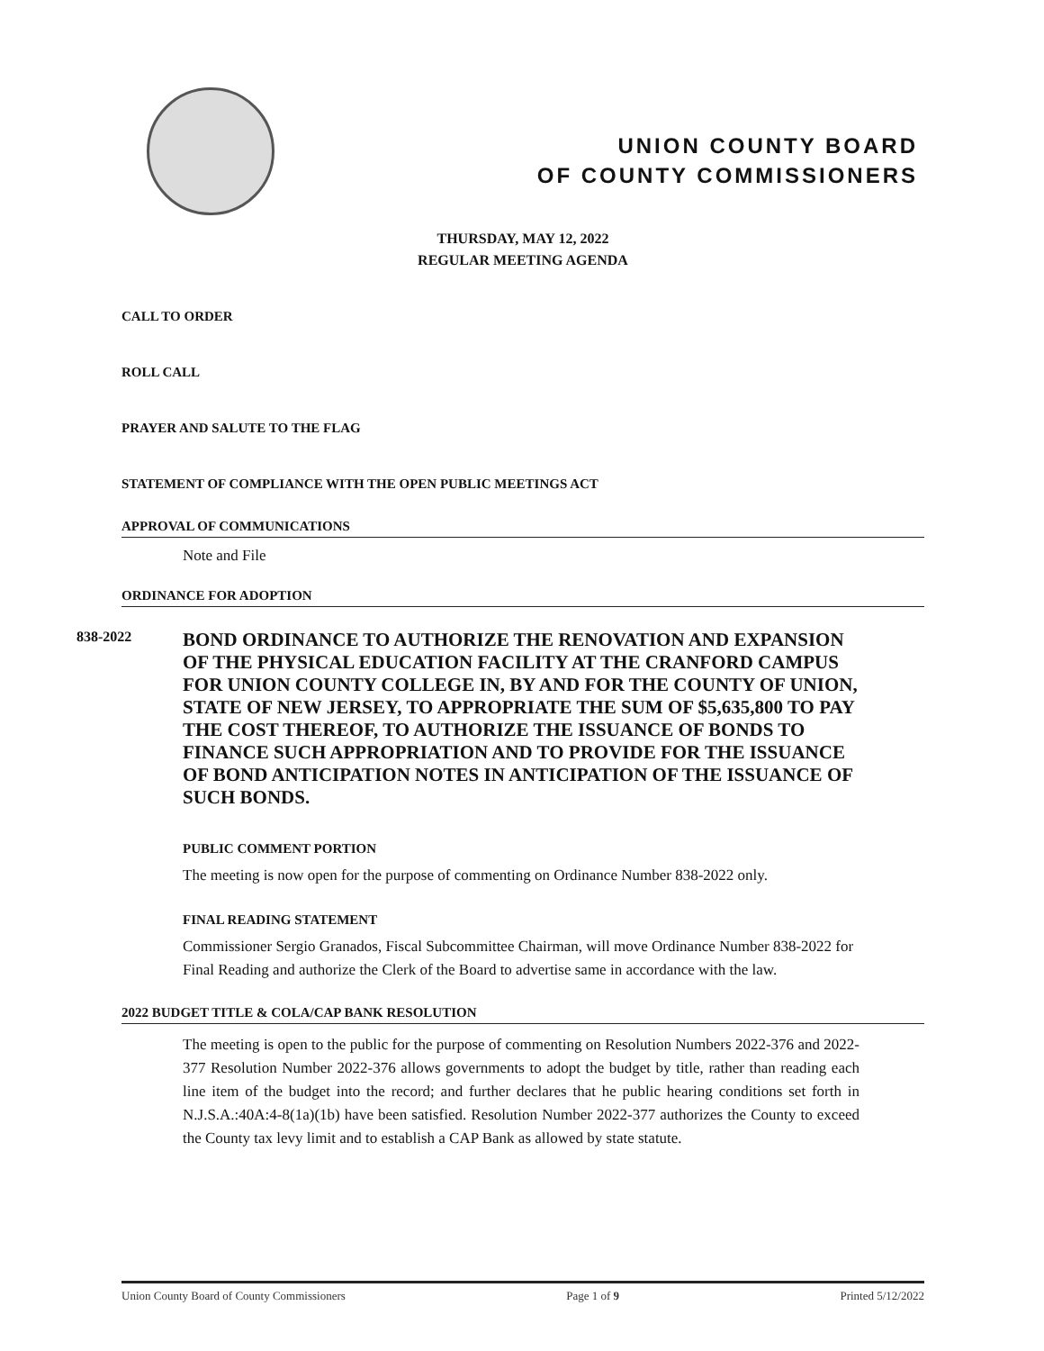UNION COUNTY BOARD
OF COUNTY COMMISSIONERS
THURSDAY, MAY 12, 2022
REGULAR MEETING AGENDA
CALL TO ORDER
ROLL CALL
PRAYER AND SALUTE TO THE FLAG
STATEMENT OF COMPLIANCE WITH THE OPEN PUBLIC MEETINGS ACT
APPROVAL OF COMMUNICATIONS
Note and File
ORDINANCE FOR ADOPTION
838-2022
BOND ORDINANCE TO AUTHORIZE THE RENOVATION AND EXPANSION OF THE PHYSICAL EDUCATION FACILITY AT THE CRANFORD CAMPUS FOR UNION COUNTY COLLEGE IN, BY AND FOR THE COUNTY OF UNION, STATE OF NEW JERSEY, TO APPROPRIATE THE SUM OF $5,635,800 TO PAY THE COST THEREOF, TO AUTHORIZE THE ISSUANCE OF BONDS TO FINANCE SUCH APPROPRIATION AND TO PROVIDE FOR THE ISSUANCE OF BOND ANTICIPATION NOTES IN ANTICIPATION OF THE ISSUANCE OF SUCH BONDS.
PUBLIC COMMENT PORTION
The meeting is now open for the purpose of commenting on Ordinance Number 838-2022 only.
FINAL READING STATEMENT
Commissioner Sergio Granados, Fiscal Subcommittee Chairman, will move Ordinance Number 838-2022 for Final Reading and authorize the Clerk of the Board to advertise same in accordance with the law.
2022 BUDGET TITLE & COLA/CAP BANK RESOLUTION
The meeting is open to the public for the purpose of commenting on Resolution Numbers 2022-376 and 2022-377 Resolution Number 2022-376 allows governments to adopt the budget by title, rather than reading each line item of the budget into the record; and further declares that he public hearing conditions set forth in N.J.S.A.:40A:4-8(1a)(1b) have been satisfied. Resolution Number 2022-377 authorizes the County to exceed the County tax levy limit and to establish a CAP Bank as allowed by state statute.
Union County Board of County Commissioners Page 1 of 9 Printed 5/12/2022